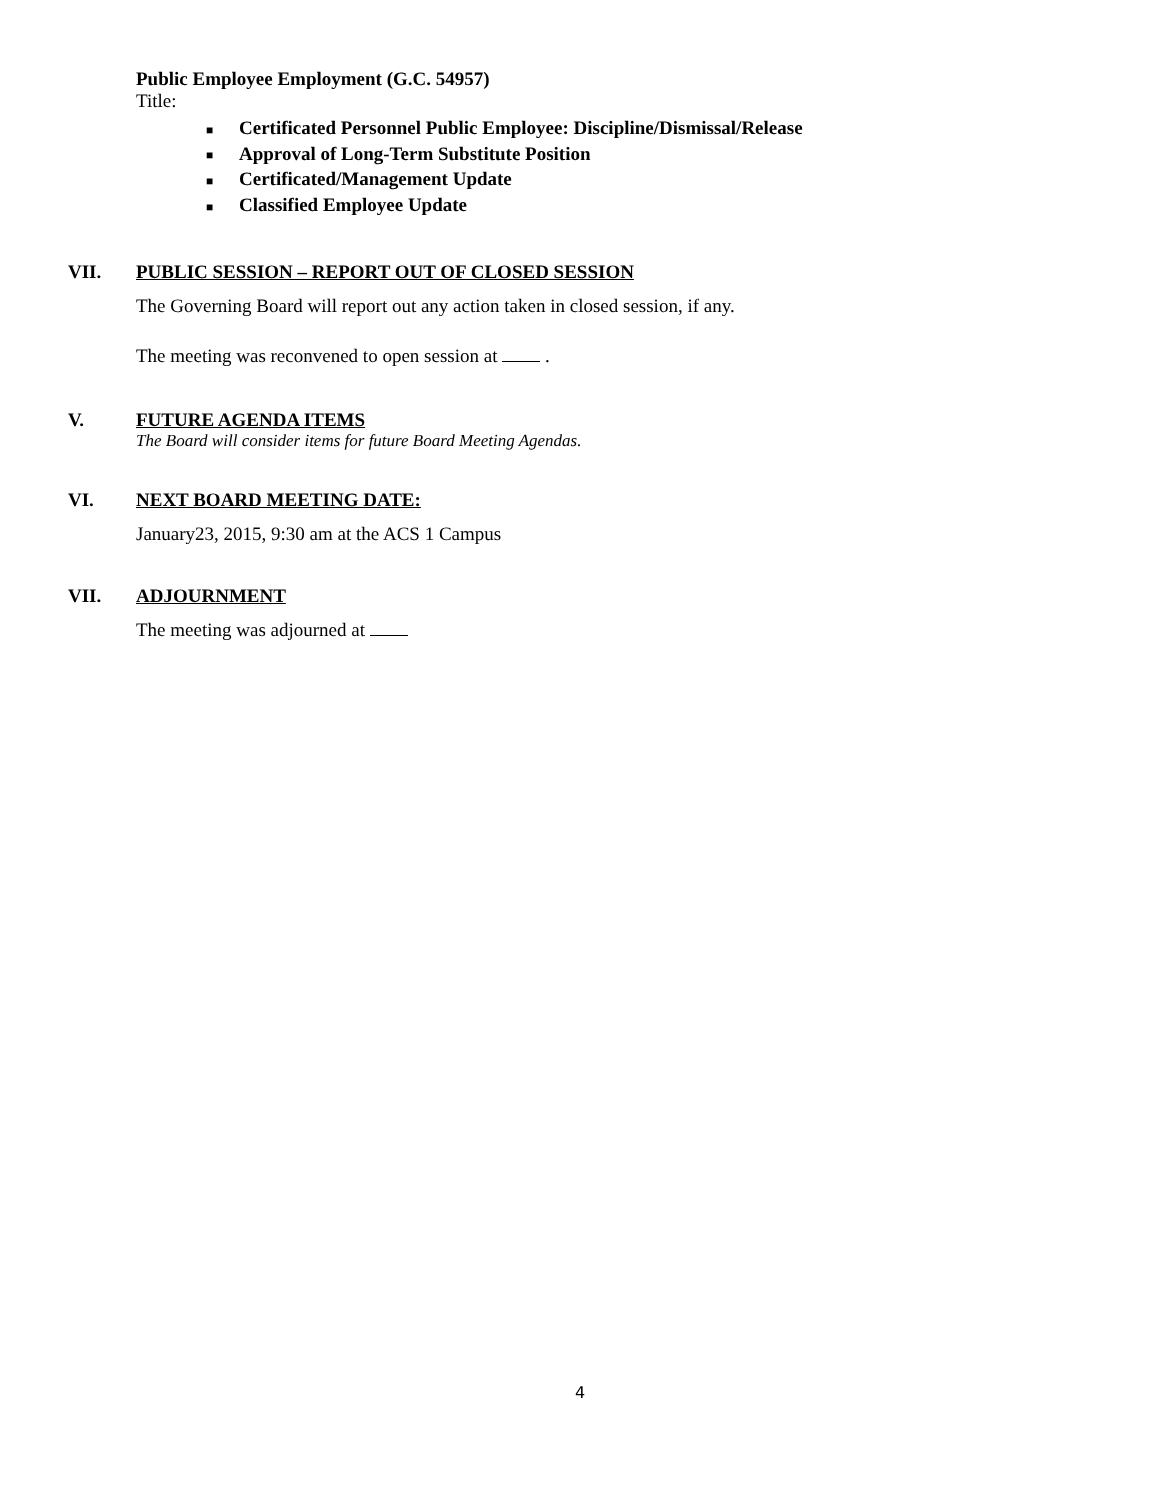Public Employee Employment (G.C. 54957)
Title:
■ Certificated Personnel Public Employee: Discipline/Dismissal/Release
■ Approval of Long-Term Substitute Position
■ Certificated/Management Update
■ Classified Employee Update
VII. PUBLIC SESSION – REPORT OUT OF CLOSED SESSION
The Governing Board will report out any action taken in closed session, if any.
The meeting was reconvened to open session at .
V. FUTURE AGENDA ITEMS
The Board will consider items for future Board Meeting Agendas.
VI. NEXT BOARD MEETING DATE:
January23, 2015, 9:30 am at the ACS 1 Campus
VII. ADJOURNMENT
The meeting was adjourned at
4